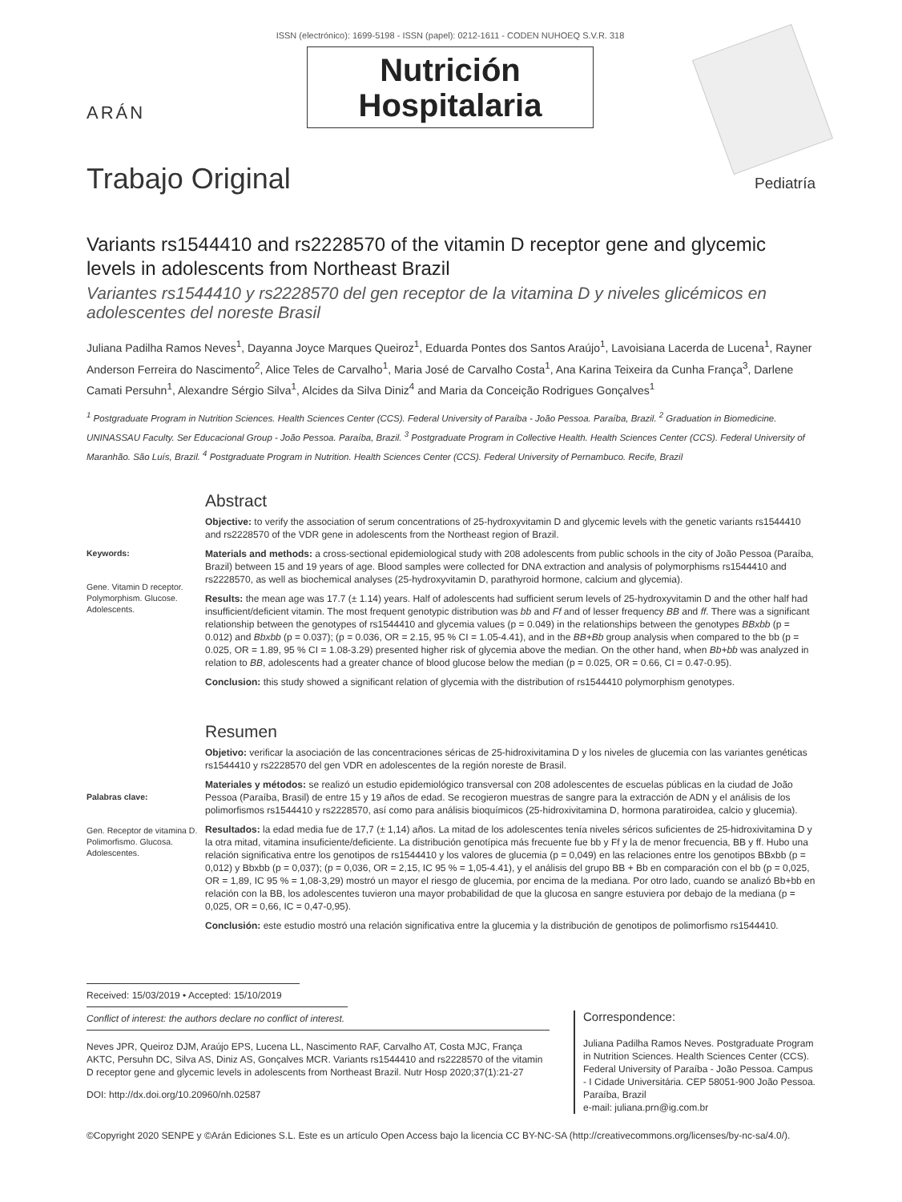ARÁN
ISSN (electrónico): 1699-5198 - ISSN (papel): 0212-1611 - CODEN NUHOEQ S.V.R. 318
Nutrición
Hospitalaria
Trabajo Original
Pediatría
Variants rs1544410 and rs2228570 of the vitamin D receptor gene and glycemic levels in adolescents from Northeast Brazil
Variantes rs1544410 y rs2228570 del gen receptor de la vitamina D y niveles glicémicos en adolescentes del noreste Brasil
Juliana Padilha Ramos Neves<sup>1</sup>, Dayanna Joyce Marques Queiroz<sup>1</sup>, Eduarda Pontes dos Santos Araújo<sup>1</sup>, Lavoisiana Lacerda de Lucena<sup>1</sup>, Rayner Anderson Ferreira do Nascimento<sup>2</sup>, Alice Teles de Carvalho<sup>1</sup>, Maria José de Carvalho Costa<sup>1</sup>, Ana Karina Teixeira da Cunha França<sup>3</sup>, Darlene Camati Persuhn<sup>1</sup>, Alexandre Sérgio Silva<sup>1</sup>, Alcides da Silva Diniz<sup>4</sup> and Maria da Conceição Rodrigues Gonçalves<sup>1</sup>
<sup>1</sup> Postgraduate Program in Nutrition Sciences. Health Sciences Center (CCS). Federal University of Paraíba - João Pessoa. Paraíba, Brazil. <sup>2</sup> Graduation in Biomedicine. UNINASSAU Faculty. Ser Educacional Group - João Pessoa. Paraíba, Brazil. <sup>3</sup> Postgraduate Program in Collective Health. Health Sciences Center (CCS). Federal University of Maranhão. São Luís, Brazil. <sup>4</sup> Postgraduate Program in Nutrition. Health Sciences Center (CCS). Federal University of Pernambuco. Recife, Brazil
Keywords:
Gene. Vitamin D receptor. Polymorphism. Glucose. Adolescents.
Abstract
Objective: to verify the association of serum concentrations of 25-hydroxyvitamin D and glycemic levels with the genetic variants rs1544410 and rs2228570 of the VDR gene in adolescents from the Northeast region of Brazil.
Materials and methods: a cross-sectional epidemiological study with 208 adolescents from public schools in the city of João Pessoa (Paraíba, Brazil) between 15 and 19 years of age. Blood samples were collected for DNA extraction and analysis of polymorphisms rs1544410 and rs2228570, as well as biochemical analyses (25-hydroxyvitamin D, parathyroid hormone, calcium and glycemia).
Results: the mean age was 17.7 (± 1.14) years. Half of adolescents had sufficient serum levels of 25-hydroxyvitamin D and the other half had insufficient/deficient vitamin. The most frequent genotypic distribution was bb and Ff and of lesser frequency BB and ff. There was a significant relationship between the genotypes of rs1544410 and glycemia values (p = 0.049) in the relationships between the genotypes BBxbb (p = 0.012) and Bbxbb (p = 0.037); (p = 0.036, OR = 2.15, 95 % CI = 1.05-4.41), and in the BB+Bb group analysis when compared to the bb (p = 0.025, OR = 1.89, 95 % CI = 1.08-3.29) presented higher risk of glycemia above the median. On the other hand, when Bb+bb was analyzed in relation to BB, adolescents had a greater chance of blood glucose below the median (p = 0.025, OR = 0.66, CI = 0.47-0.95).
Conclusion: this study showed a significant relation of glycemia with the distribution of rs1544410 polymorphism genotypes.
Palabras clave:
Gen. Receptor de vitamina D. Polimorfismo. Glucosa. Adolescentes.
Resumen
Objetivo: verificar la asociación de las concentraciones séricas de 25-hidroxivitamina D y los niveles de glucemia con las variantes genéticas rs1544410 y rs2228570 del gen VDR en adolescentes de la región noreste de Brasil.
Materiales y métodos: se realizó un estudio epidemiológico transversal con 208 adolescentes de escuelas públicas en la ciudad de João Pessoa (Paraíba, Brasil) de entre 15 y 19 años de edad. Se recogieron muestras de sangre para la extracción de ADN y el análisis de los polimorfismos rs1544410 y rs2228570, así como para análisis bioquímicos (25-hidroxivitamina D, hormona paratiroidea, calcio y glucemia).
Resultados: la edad media fue de 17,7 (± 1,14) años. La mitad de los adolescentes tenía niveles séricos suficientes de 25-hidroxivitamina D y la otra mitad, vitamina insuficiente/deficiente. La distribución genotípica más frecuente fue bb y Ff y la de menor frecuencia, BB y ff. Hubo una relación significativa entre los genotipos de rs1544410 y los valores de glucemia (p = 0,049) en las relaciones entre los genotipos BBxbb (p = 0,012) y Bbxbb (p = 0,037); (p = 0,036, OR = 2,15, IC 95 % = 1,05-4.41), y el análisis del grupo BB + Bb en comparación con el bb (p = 0,025, OR = 1,89, IC 95 % = 1,08-3,29) mostró un mayor el riesgo de glucemia, por encima de la mediana. Por otro lado, cuando se analizó Bb+bb en relación con la BB, los adolescentes tuvieron una mayor probabilidad de que la glucosa en sangre estuviera por debajo de la mediana (p = 0,025, OR = 0,66, IC = 0,47-0,95).
Conclusión: este estudio mostró una relación significativa entre la glucemia y la distribución de genotipos de polimorfismo rs1544410.
Received: 15/03/2019 • Accepted: 15/10/2019
Conflict of interest: the authors declare no conflict of interest.
Neves JPR, Queiroz DJM, Araújo EPS, Lucena LL, Nascimento RAF, Carvalho AT, Costa MJC, França AKTC, Persuhn DC, Silva AS, Diniz AS, Gonçalves MCR. Variants rs1544410 and rs2228570 of the vitamin D receptor gene and glycemic levels in adolescents from Northeast Brazil. Nutr Hosp 2020;37(1):21-27
DOI: http://dx.doi.org/10.20960/nh.02587
Correspondence:
Juliana Padilha Ramos Neves. Postgraduate Program in Nutrition Sciences. Health Sciences Center (CCS). Federal University of Paraíba - João Pessoa. Campus - I Cidade Universitária. CEP 58051-900 João Pessoa. Paraíba, Brazil
e-mail: juliana.prn@ig.com.br
©Copyright 2020 SENPE y ©Arán Ediciones S.L. Este es un artículo Open Access bajo la licencia CC BY-NC-SA (http://creativecommons.org/licenses/by-nc-sa/4.0/).